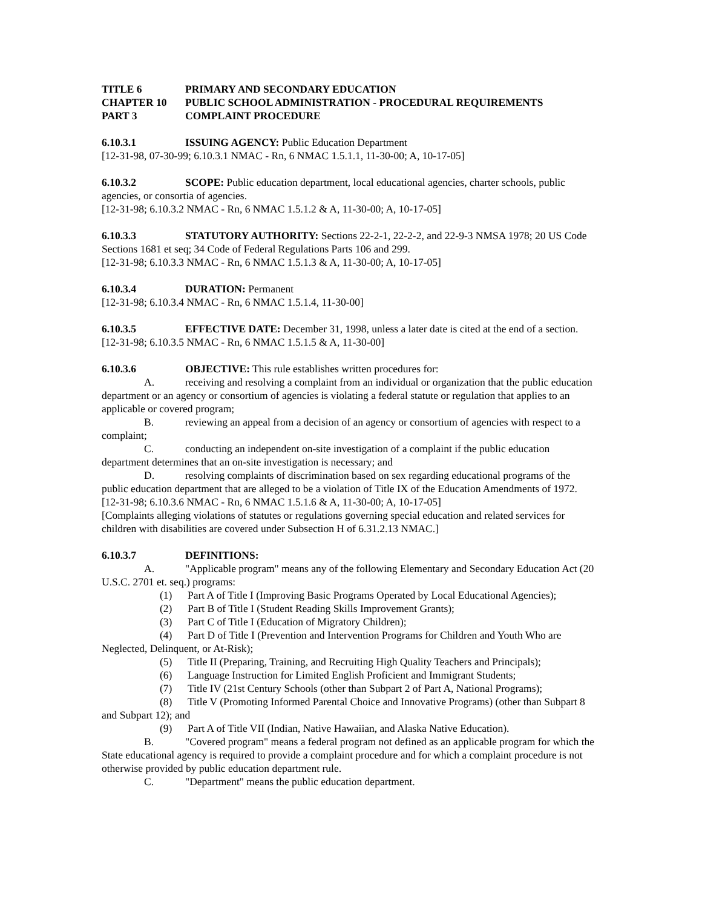TITLE 6 PRIMARY AND SECONDARY EDUCATION
CHAPTER 10 PUBLIC SCHOOL ADMINISTRATION - PROCEDURAL REQUIREMENTS
PART 3 COMPLAINT PROCEDURE
6.10.3.1 ISSUING AGENCY: Public Education Department
[12-31-98, 07-30-99; 6.10.3.1 NMAC - Rn, 6 NMAC 1.5.1.1, 11-30-00; A, 10-17-05]
6.10.3.2 SCOPE: Public education department, local educational agencies, charter schools, public agencies, or consortia of agencies.
[12-31-98; 6.10.3.2 NMAC - Rn, 6 NMAC 1.5.1.2 & A, 11-30-00; A, 10-17-05]
6.10.3.3 STATUTORY AUTHORITY: Sections 22-2-1, 22-2-2, and 22-9-3 NMSA 1978; 20 US Code Sections 1681 et seq; 34 Code of Federal Regulations Parts 106 and 299.
[12-31-98; 6.10.3.3 NMAC - Rn, 6 NMAC 1.5.1.3 & A, 11-30-00; A, 10-17-05]
6.10.3.4 DURATION: Permanent
[12-31-98; 6.10.3.4 NMAC - Rn, 6 NMAC 1.5.1.4, 11-30-00]
6.10.3.5 EFFECTIVE DATE: December 31, 1998, unless a later date is cited at the end of a section.
[12-31-98; 6.10.3.5 NMAC - Rn, 6 NMAC 1.5.1.5 & A, 11-30-00]
6.10.3.6 OBJECTIVE: This rule establishes written procedures for:
A. receiving and resolving a complaint from an individual or organization that the public education department or an agency or consortium of agencies is violating a federal statute or regulation that applies to an applicable or covered program;
B. reviewing an appeal from a decision of an agency or consortium of agencies with respect to a complaint;
C. conducting an independent on-site investigation of a complaint if the public education department determines that an on-site investigation is necessary; and
D. resolving complaints of discrimination based on sex regarding educational programs of the public education department that are alleged to be a violation of Title IX of the Education Amendments of 1972.
[12-31-98; 6.10.3.6 NMAC - Rn, 6 NMAC 1.5.1.6 & A, 11-30-00; A, 10-17-05]
[Complaints alleging violations of statutes or regulations governing special education and related services for children with disabilities are covered under Subsection H of 6.31.2.13 NMAC.]
6.10.3.7 DEFINITIONS:
A. "Applicable program" means any of the following Elementary and Secondary Education Act (20 U.S.C. 2701 et. seq.) programs:
(1) Part A of Title I (Improving Basic Programs Operated by Local Educational Agencies);
(2) Part B of Title I (Student Reading Skills Improvement Grants);
(3) Part C of Title I (Education of Migratory Children);
(4) Part D of Title I (Prevention and Intervention Programs for Children and Youth Who are Neglected, Delinquent, or At-Risk);
(5) Title II (Preparing, Training, and Recruiting High Quality Teachers and Principals);
(6) Language Instruction for Limited English Proficient and Immigrant Students;
(7) Title IV (21st Century Schools (other than Subpart 2 of Part A, National Programs);
(8) Title V (Promoting Informed Parental Choice and Innovative Programs) (other than Subpart 8 and Subpart 12); and
(9) Part A of Title VII (Indian, Native Hawaiian, and Alaska Native Education).
B. "Covered program" means a federal program not defined as an applicable program for which the State educational agency is required to provide a complaint procedure and for which a complaint procedure is not otherwise provided by public education department rule.
C. "Department" means the public education department.